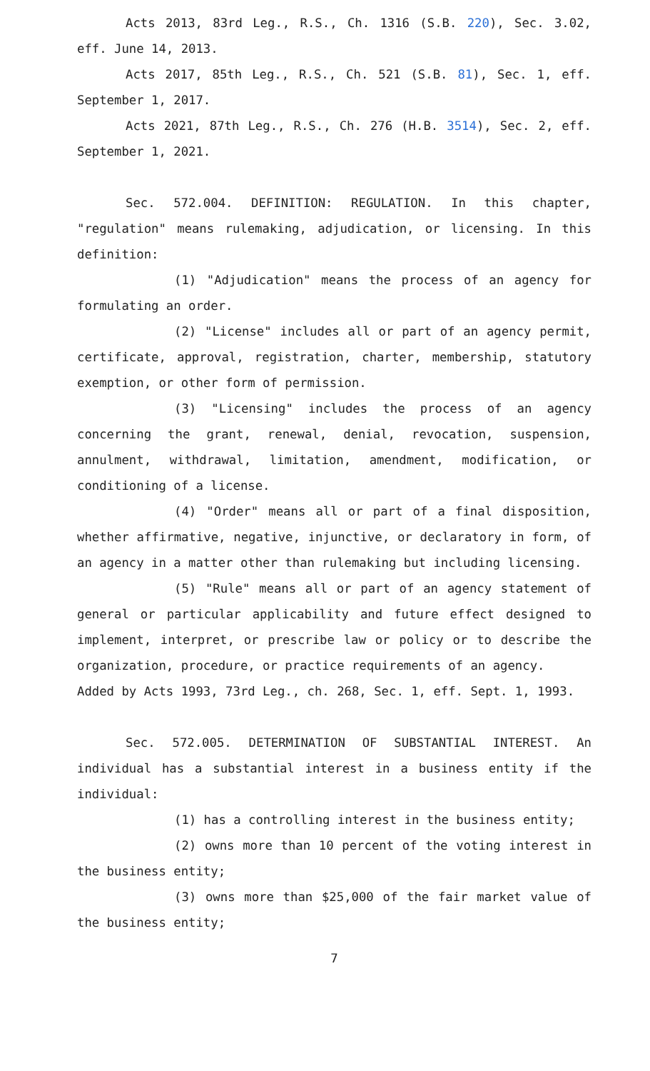Acts 2013, 83rd Leg., R.S., Ch. 1316 (S.B. 220), Sec. 3.02, eff. June 14, 2013.
Acts 2017, 85th Leg., R.S., Ch. 521 (S.B. 81), Sec. 1, eff. September 1, 2017.
Acts 2021, 87th Leg., R.S., Ch. 276 (H.B. 3514), Sec. 2, eff. September 1, 2021.
Sec. 572.004. DEFINITION: REGULATION. In this chapter, "regulation" means rulemaking, adjudication, or licensing. In this definition:
(1) "Adjudication" means the process of an agency for formulating an order.
(2) "License" includes all or part of an agency permit, certificate, approval, registration, charter, membership, statutory exemption, or other form of permission.
(3) "Licensing" includes the process of an agency concerning the grant, renewal, denial, revocation, suspension, annulment, withdrawal, limitation, amendment, modification, or conditioning of a license.
(4) "Order" means all or part of a final disposition, whether affirmative, negative, injunctive, or declaratory in form, of an agency in a matter other than rulemaking but including licensing.
(5) "Rule" means all or part of an agency statement of general or particular applicability and future effect designed to implement, interpret, or prescribe law or policy or to describe the organization, procedure, or practice requirements of an agency.
Added by Acts 1993, 73rd Leg., ch. 268, Sec. 1, eff. Sept. 1, 1993.
Sec. 572.005. DETERMINATION OF SUBSTANTIAL INTEREST. An individual has a substantial interest in a business entity if the individual:
(1) has a controlling interest in the business entity;
(2) owns more than 10 percent of the voting interest in the business entity;
(3) owns more than $25,000 of the fair market value of the business entity;
7